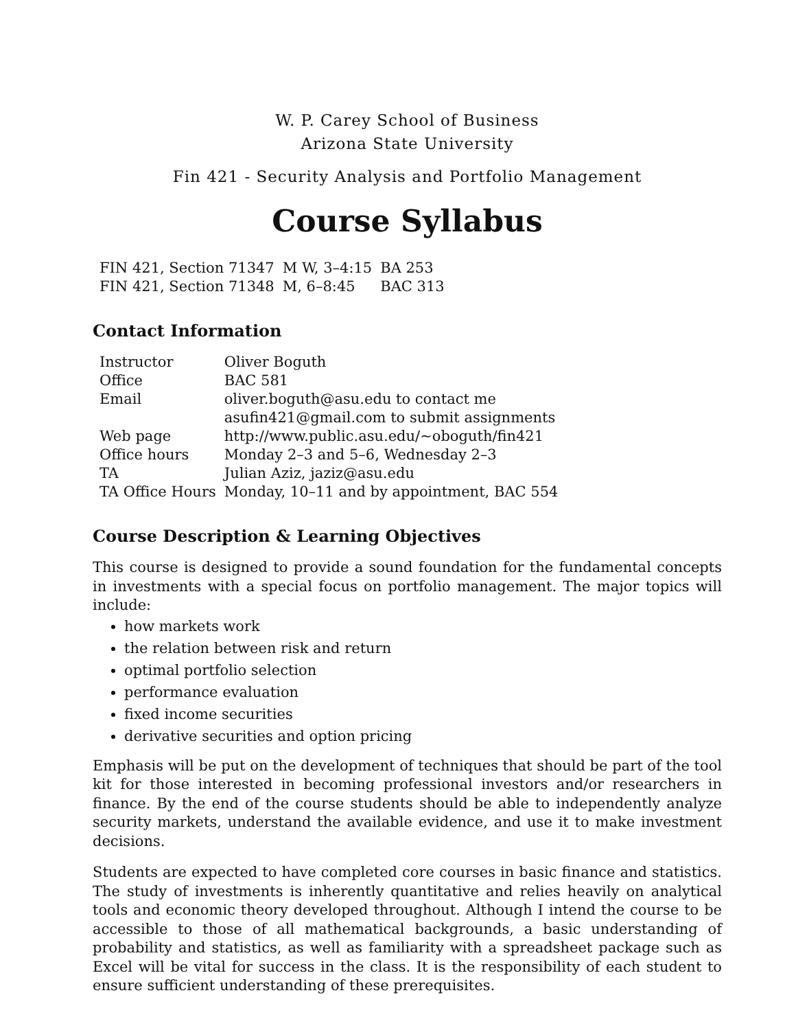W. P. Carey School of Business
Arizona State University
Fin 421 - Security Analysis and Portfolio Management
Course Syllabus
| FIN 421, Section 71347 | M W, 3–4:15 | BA 253 |
| FIN 421, Section 71348 | M, 6–8:45 | BAC 313 |
Contact Information
| Instructor | Oliver Boguth |
| Office | BAC 581 |
| Email | oliver.boguth@asu.edu to contact me |
| | asufin421@gmail.com to submit assignments |
| Web page | http://www.public.asu.edu/~oboguth/fin421 |
| Office hours | Monday 2–3 and 5–6, Wednesday 2–3 |
| TA | Julian Aziz, jaziz@asu.edu |
| TA Office Hours | Monday, 10–11 and by appointment, BAC 554 |
Course Description & Learning Objectives
This course is designed to provide a sound foundation for the fundamental concepts in investments with a special focus on portfolio management. The major topics will include:
how markets work
the relation between risk and return
optimal portfolio selection
performance evaluation
fixed income securities
derivative securities and option pricing
Emphasis will be put on the development of techniques that should be part of the tool kit for those interested in becoming professional investors and/or researchers in finance. By the end of the course students should be able to independently analyze security markets, understand the available evidence, and use it to make investment decisions.
Students are expected to have completed core courses in basic finance and statistics. The study of investments is inherently quantitative and relies heavily on analytical tools and economic theory developed throughout. Although I intend the course to be accessible to those of all mathematical backgrounds, a basic understanding of probability and statistics, as well as familiarity with a spreadsheet package such as Excel will be vital for success in the class. It is the responsibility of each student to ensure sufficient understanding of these prerequisites.